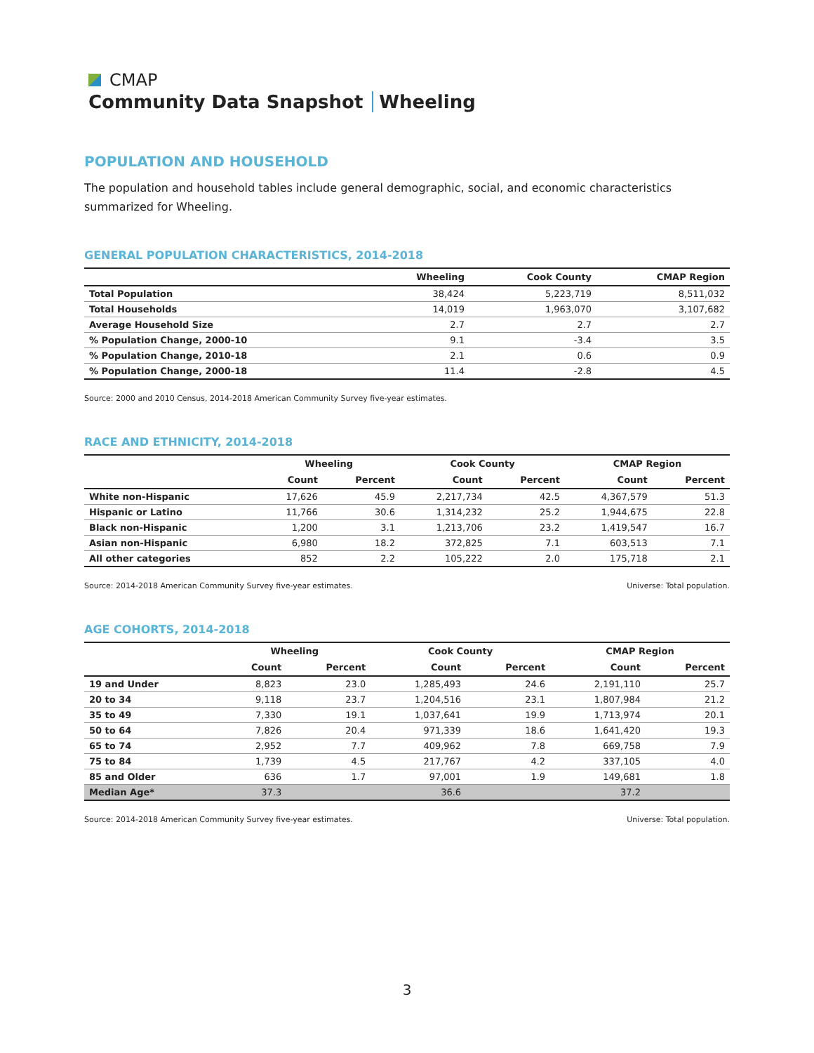CMAP
Community Data Snapshot Wheeling
POPULATION AND HOUSEHOLD
The population and household tables include general demographic, social, and economic characteristics summarized for Wheeling.
GENERAL POPULATION CHARACTERISTICS, 2014-2018
| | Wheeling | Cook County | CMAP Region |
| --- | --- | --- | --- |
| Total Population | 38,424 | 5,223,719 | 8,511,032 |
| Total Households | 14,019 | 1,963,070 | 3,107,682 |
| Average Household Size | 2.7 | 2.7 | 2.7 |
| % Population Change, 2000-10 | 9.1 | -3.4 | 3.5 |
| % Population Change, 2010-18 | 2.1 | 0.6 | 0.9 |
| % Population Change, 2000-18 | 11.4 | -2.8 | 4.5 |
Source: 2000 and 2010 Census, 2014-2018 American Community Survey five-year estimates.
RACE AND ETHNICITY, 2014-2018
| | Wheeling | | Cook County | | CMAP Region | |
| --- | --- | --- | --- | --- | --- | --- |
| | Count | Percent | Count | Percent | Count | Percent |
| White non-Hispanic | 17,626 | 45.9 | 2,217,734 | 42.5 | 4,367,579 | 51.3 |
| Hispanic or Latino | 11,766 | 30.6 | 1,314,232 | 25.2 | 1,944,675 | 22.8 |
| Black non-Hispanic | 1,200 | 3.1 | 1,213,706 | 23.2 | 1,419,547 | 16.7 |
| Asian non-Hispanic | 6,980 | 18.2 | 372,825 | 7.1 | 603,513 | 7.1 |
| All other categories | 852 | 2.2 | 105,222 | 2.0 | 175,718 | 2.1 |
Source: 2014-2018 American Community Survey five-year estimates. Universe: Total population.
AGE COHORTS, 2014-2018
| | Wheeling | | Cook County | | CMAP Region | |
| --- | --- | --- | --- | --- | --- | --- |
| | Count | Percent | Count | Percent | Count | Percent |
| 19 and Under | 8,823 | 23.0 | 1,285,493 | 24.6 | 2,191,110 | 25.7 |
| 20 to 34 | 9,118 | 23.7 | 1,204,516 | 23.1 | 1,807,984 | 21.2 |
| 35 to 49 | 7,330 | 19.1 | 1,037,641 | 19.9 | 1,713,974 | 20.1 |
| 50 to 64 | 7,826 | 20.4 | 971,339 | 18.6 | 1,641,420 | 19.3 |
| 65 to 74 | 2,952 | 7.7 | 409,962 | 7.8 | 669,758 | 7.9 |
| 75 to 84 | 1,739 | 4.5 | 217,767 | 4.2 | 337,105 | 4.0 |
| 85 and Older | 636 | 1.7 | 97,001 | 1.9 | 149,681 | 1.8 |
| Median Age* | 37.3 | | 36.6 | | 37.2 | |
Source: 2014-2018 American Community Survey five-year estimates. Universe: Total population.
3